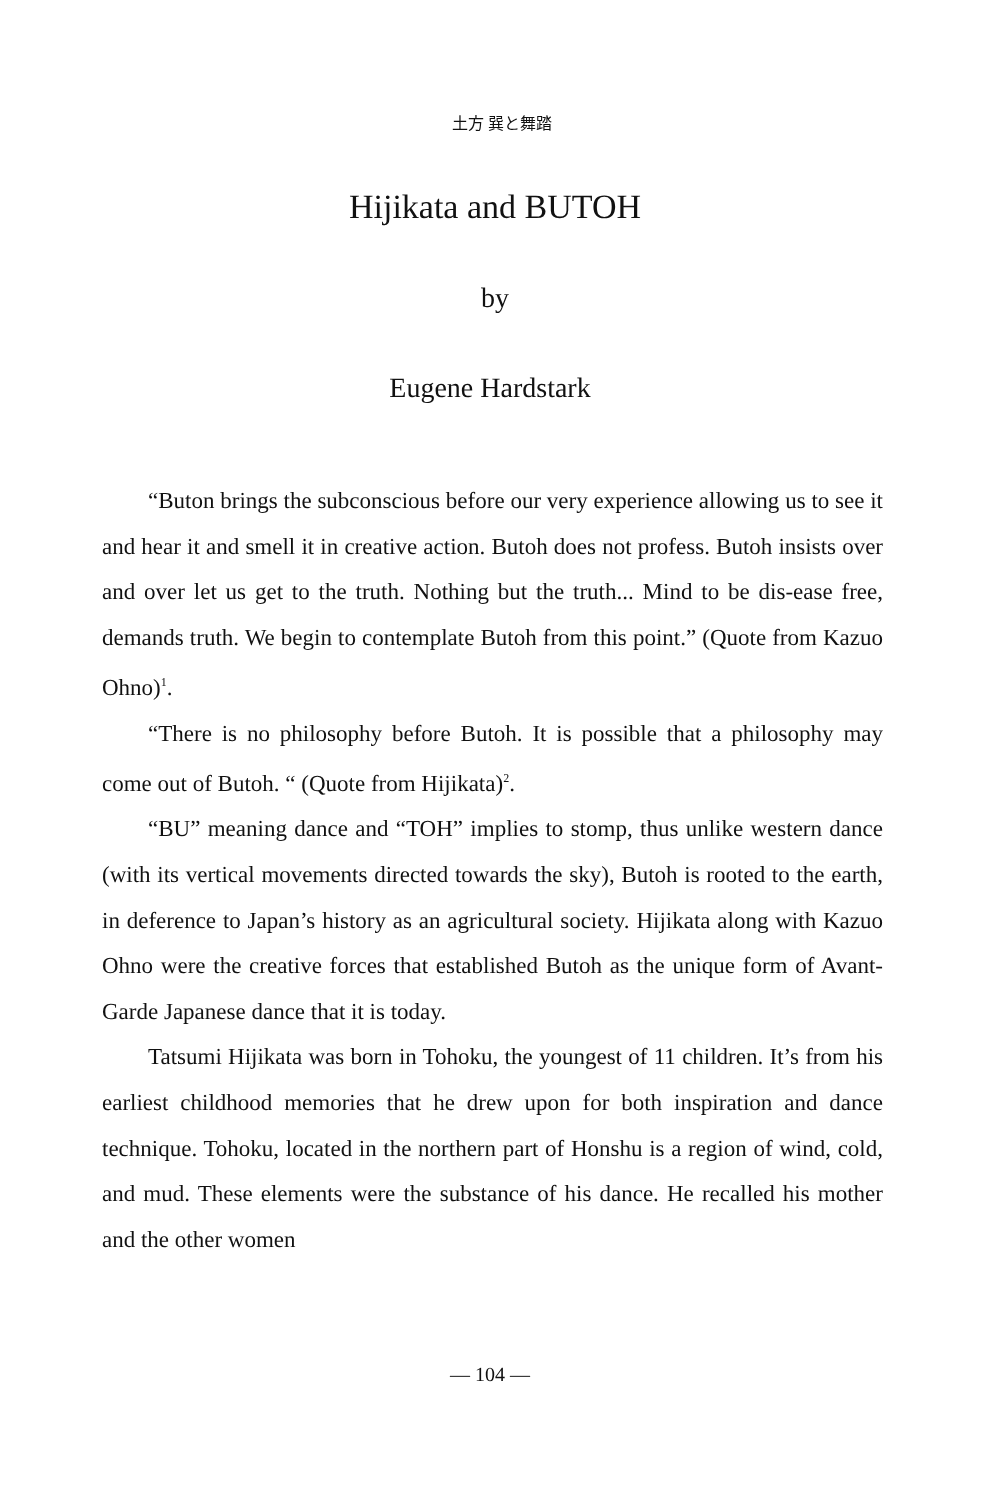土方 巽と舞踏
Hijikata and BUTOH
by
Eugene Hardstark
“Buton brings the subconscious before our very experience allowing us to see it and hear it and smell it in creative action. Butoh does not profess. Butoh insists over and over let us get to the truth. Nothing but the truth... Mind to be dis-ease free, demands truth. We begin to contemplate Butoh from this point.” (Quote from Kazuo Ohno)<sup>1</sup>.
“There is no philosophy before Butoh. It is possible that a philosophy may come out of Butoh. “ (Quote from Hijikata)<sup>2</sup>.
“BU” meaning dance and “TOH” implies to stomp, thus unlike western dance (with its vertical movements directed towards the sky), Butoh is rooted to the earth, in deference to Japan’s history as an agricultural society. Hijikata along with Kazuo Ohno were the creative forces that established Butoh as the unique form of Avant-Garde Japanese dance that it is today.
Tatsumi Hijikata was born in Tohoku, the youngest of 11 children. It’s from his earliest childhood memories that he drew upon for both inspiration and dance technique. Tohoku, located in the northern part of Honshu is a region of wind, cold, and mud. These elements were the substance of his dance. He recalled his mother and the other women
— 104 —